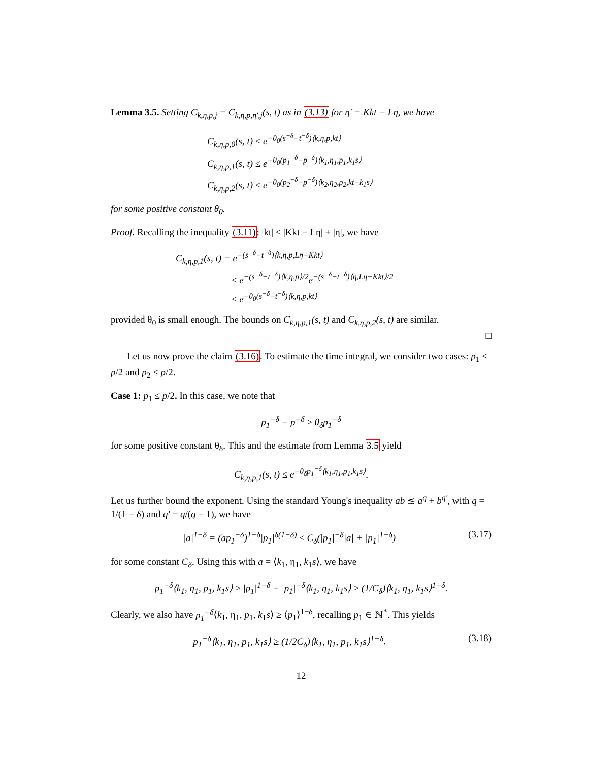Lemma 3.5. Setting C<sub>k,η,p,j</sub> = C<sub>k,η,p,η′,j</sub>(s, t) as in (3.13) for η′ = Kkt − Lη, we have
C<sub>k,η,p,0</sub>(s, t) ≤ e<sup>−θ<sub>0</sub>(s<sup>−δ</sup>−t<sup>−δ</sup>)⟨k,η,p,kt⟩</sup>
C<sub>k,η,p,1</sub>(s, t) ≤ e<sup>−θ<sub>0</sub>(p<sub>1</sub><sup>−δ</sup>−p<sup>−δ</sup>)⟨k<sub>1</sub>,η<sub>1</sub>,p<sub>1</sub>,k<sub>1</sub>s⟩</sup>
C<sub>k,η,p,2</sub>(s, t) ≤ e<sup>−θ<sub>0</sub>(p<sub>2</sub><sup>−δ</sup>−p<sup>−δ</sup>)⟨k<sub>2</sub>,η<sub>2</sub>,p<sub>2</sub>,kt−k<sub>1</sub>s⟩</sup>
for some positive constant θ<sub>0</sub>.
Proof. Recalling the inequality (3.11): |kt| ≤ |Kkt − Lη| + |η|, we have
C<sub>k,η,p,1</sub>(s, t) = e<sup>−(s<sup>−δ</sup>−t<sup>−δ</sup>)⟨k,η,p,Lη−Kkt⟩</sup>
≤ e<sup>−(s<sup>−δ</sup>−t<sup>−δ</sup>)⟨k,η,p⟩/2</sup>e<sup>−(s<sup>−δ</sup>−t<sup>−δ</sup>)⟨η,Lη−Kkt⟩/2</sup>
≤ e<sup>−θ<sub>0</sub>(s<sup>−δ</sup>−t<sup>−δ</sup>)⟨k,η,p,kt⟩</sup>
provided θ<sub>0</sub> is small enough. The bounds on C<sub>k,η,p,1</sub>(s, t) and C<sub>k,η,p,2</sub>(s, t) are similar.
□
Let us now prove the claim (3.16). To estimate the time integral, we consider two cases: p<sub>1</sub> ≤ p/2 and p<sub>2</sub> ≤ p/2.
Case 1: p<sub>1</sub> ≤ p/2. In this case, we note that
p<sub>1</sub><sup>−δ</sup> − p<sup>−δ</sup> ≥ θ<sub>δ</sub>p<sub>1</sub><sup>−δ</sup>
for some positive constant θ<sub>δ</sub>. This and the estimate from Lemma 3.5 yield
C<sub>k,η,p,1</sub>(s, t) ≤ e<sup>−θ<sub>δ</sub>p<sub>1</sub><sup>−δ</sup>⟨k<sub>1</sub>,η<sub>1</sub>,p<sub>1</sub>,k<sub>1</sub>s⟩</sup>.
Let us further bound the exponent. Using the standard Young's inequality ab ≲ a<sup>q</sup> + b<sup>q′</sup>, with q = 1/(1 − δ) and q′ = q/(q − 1), we have
|a|<sup>1−δ</sup> = (ap<sub>1</sub><sup>−δ</sup>)<sup>1−δ</sup>|p<sub>1</sub>|<sup>δ(1−δ)</sup> ≤ C<sub>δ</sub>(|p<sub>1</sub>|<sup>−δ</sup>|a| + |p<sub>1</sub>|<sup>1−δ</sup>) (3.17)
for some constant C<sub>δ</sub>. Using this with a = ⟨k<sub>1</sub>, η<sub>1</sub>, k<sub>1</sub>s⟩, we have
p<sub>1</sub><sup>−δ</sup>⟨k<sub>1</sub>, η<sub>1</sub>, p<sub>1</sub>, k<sub>1</sub>s⟩ ≥ |p<sub>1</sub>|<sup>1−δ</sup> + |p<sub>1</sub>|<sup>−δ</sup>⟨k<sub>1</sub>, η<sub>1</sub>, k<sub>1</sub>s⟩ ≥ (1/C<sub>δ</sub>)⟨k<sub>1</sub>, η<sub>1</sub>, k<sub>1</sub>s⟩<sup>1−δ</sup>.
Clearly, we also have p<sub>1</sub><sup>−δ</sup>⟨k<sub>1</sub>, η<sub>1</sub>, p<sub>1</sub>, k<sub>1</sub>s⟩ ≥ ⟨p<sub>1</sub>⟩<sup>1−δ</sup>, recalling p<sub>1</sub> ∈ ℕ<sup>*</sup>. This yields
p<sub>1</sub><sup>−δ</sup>⟨k<sub>1</sub>, η<sub>1</sub>, p<sub>1</sub>, k<sub>1</sub>s⟩ ≥ (1/2C<sub>δ</sub>)⟨k<sub>1</sub>, η<sub>1</sub>, p<sub>1</sub>, k<sub>1</sub>s⟩<sup>1−δ</sup>. (3.18)
12